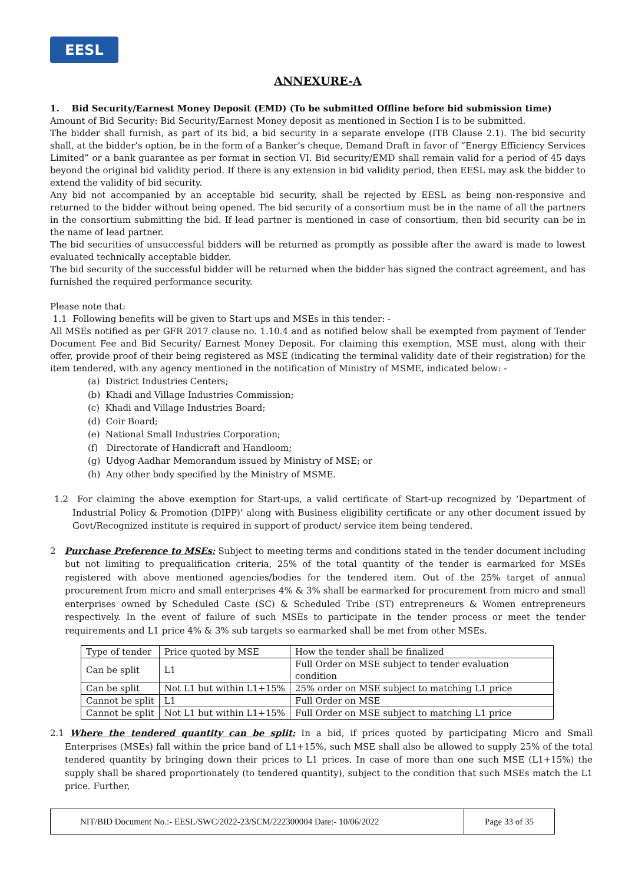EESL
ANNEXURE-A
1. Bid Security/Earnest Money Deposit (EMD) (To be submitted Offline before bid submission time)
Amount of Bid Security: Bid Security/Earnest Money deposit as mentioned in Section I is to be submitted.
The bidder shall furnish, as part of its bid, a bid security in a separate envelope (ITB Clause 2.1). The bid security shall, at the bidder’s option, be in the form of a Banker’s cheque, Demand Draft in favor of “Energy Efficiency Services Limited” or a bank guarantee as per format in section VI. Bid security/EMD shall remain valid for a period of 45 days beyond the original bid validity period. If there is any extension in bid validity period, then EESL may ask the bidder to extend the validity of bid security.
Any bid not accompanied by an acceptable bid security, shall be rejected by EESL as being non-responsive and returned to the bidder without being opened. The bid security of a consortium must be in the name of all the partners in the consortium submitting the bid. If lead partner is mentioned in case of consortium, then bid security can be in the name of lead partner.
The bid securities of unsuccessful bidders will be returned as promptly as possible after the award is made to lowest evaluated technically acceptable bidder.
The bid security of the successful bidder will be returned when the bidder has signed the contract agreement, and has furnished the required performance security.
Please note that:
1.1 Following benefits will be given to Start ups and MSEs in this tender: -
All MSEs notified as per GFR 2017 clause no. 1.10.4 and as notified below shall be exempted from payment of Tender Document Fee and Bid Security/ Earnest Money Deposit. For claiming this exemption, MSE must, along with their offer, provide proof of their being registered as MSE (indicating the terminal validity date of their registration) for the item tendered, with any agency mentioned in the notification of Ministry of MSME, indicated below: -
(a) District Industries Centers;
(b) Khadi and Village Industries Commission;
(c) Khadi and Village Industries Board;
(d) Coir Board;
(e) National Small Industries Corporation;
(f) Directorate of Handicraft and Handloom;
(g) Udyog Aadhar Memorandum issued by Ministry of MSE; or
(h) Any other body specified by the Ministry of MSME.
1.2 For claiming the above exemption for Start-ups, a valid certificate of Start-up recognized by ‘Department of Industrial Policy & Promotion (DIPP)’ along with Business eligibility certificate or any other document issued by Govt/Recognized institute is required in support of product/ service item being tendered.
2 Purchase Preference to MSEs: Subject to meeting terms and conditions stated in the tender document including but not limiting to prequalification criteria, 25% of the total quantity of the tender is earmarked for MSEs registered with above mentioned agencies/bodies for the tendered item. Out of the 25% target of annual procurement from micro and small enterprises 4% & 3% shall be earmarked for procurement from micro and small enterprises owned by Scheduled Caste (SC) & Scheduled Tribe (ST) entrepreneurs & Women entrepreneurs respectively. In the event of failure of such MSEs to participate in the tender process or meet the tender requirements and L1 price 4% & 3% sub targets so earmarked shall be met from other MSEs.
| Type of tender | Price quoted by MSE | How the tender shall be finalized |
| Can be split | L1 | Full Order on MSE subject to tender evaluation condition |
| Can be split | Not L1 but within L1+15% | 25% order on MSE subject to matching L1 price |
| Cannot be split | L1 | Full Order on MSE |
| Cannot be split | Not L1 but within L1+15% | Full Order on MSE subject to matching L1 price |
2.1 Where the tendered quantity can be split: In a bid, if prices quoted by participating Micro and Small Enterprises (MSEs) fall within the price band of L1+15%, such MSE shall also be allowed to supply 25% of the total tendered quantity by bringing down their prices to L1 prices. In case of more than one such MSE (L1+15%) the supply shall be shared proportionately (to tendered quantity), subject to the condition that such MSEs match the L1 price. Further,
NIT/BID Document No.:- EESL/SWC/2022-23/SCM/222300004 Date:- 10/06/2022
Page 33 of 35